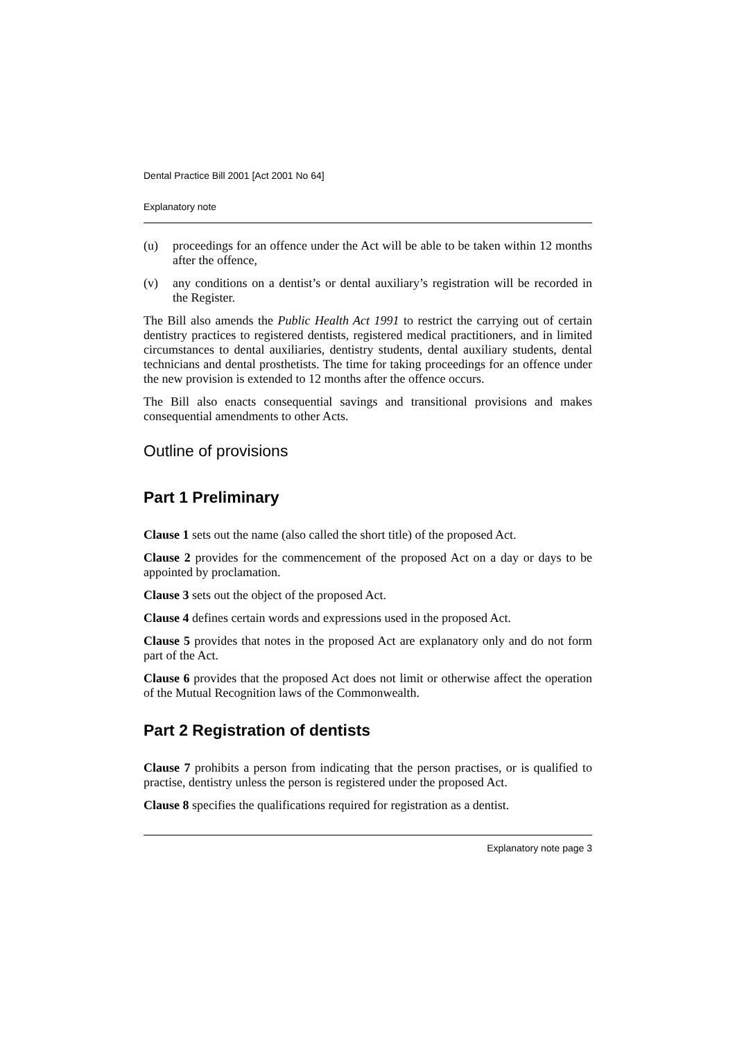Dental Practice Bill 2001 [Act 2001 No 64]
Explanatory note
(u) proceedings for an offence under the Act will be able to be taken within 12 months after the offence,
(v) any conditions on a dentist’s or dental auxiliary’s registration will be recorded in the Register.
The Bill also amends the Public Health Act 1991 to restrict the carrying out of certain dentistry practices to registered dentists, registered medical practitioners, and in limited circumstances to dental auxiliaries, dentistry students, dental auxiliary students, dental technicians and dental prosthetists. The time for taking proceedings for an offence under the new provision is extended to 12 months after the offence occurs.
The Bill also enacts consequential savings and transitional provisions and makes consequential amendments to other Acts.
Outline of provisions
Part 1 Preliminary
Clause 1 sets out the name (also called the short title) of the proposed Act.
Clause 2 provides for the commencement of the proposed Act on a day or days to be appointed by proclamation.
Clause 3 sets out the object of the proposed Act.
Clause 4 defines certain words and expressions used in the proposed Act.
Clause 5 provides that notes in the proposed Act are explanatory only and do not form part of the Act.
Clause 6 provides that the proposed Act does not limit or otherwise affect the operation of the Mutual Recognition laws of the Commonwealth.
Part 2 Registration of dentists
Clause 7 prohibits a person from indicating that the person practises, or is qualified to practise, dentistry unless the person is registered under the proposed Act.
Clause 8 specifies the qualifications required for registration as a dentist.
Explanatory note page 3